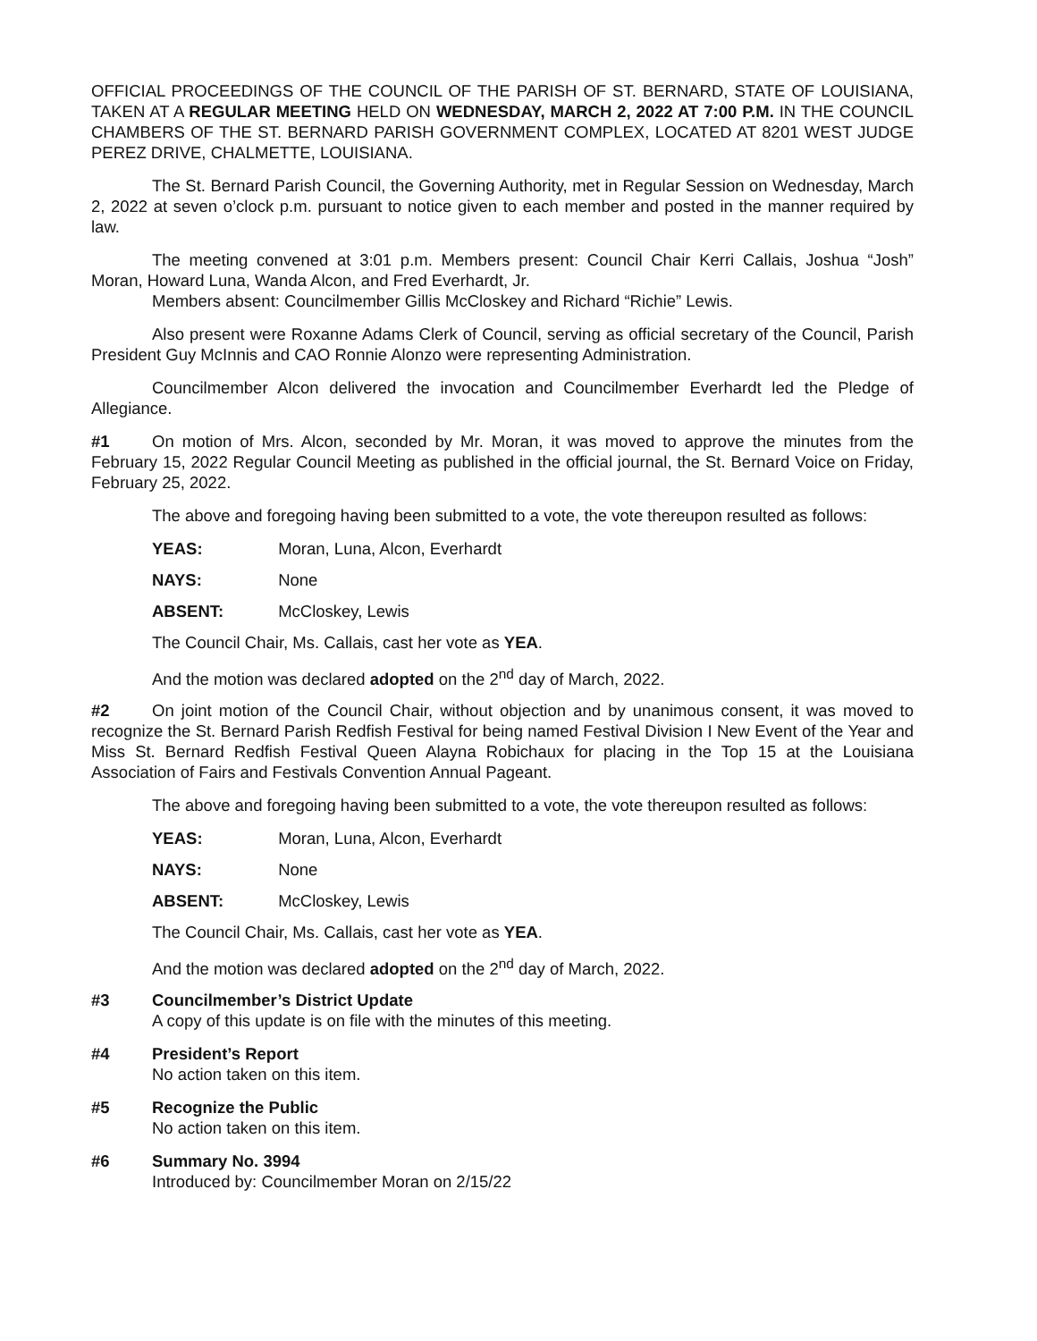OFFICIAL PROCEEDINGS OF THE COUNCIL OF THE PARISH OF ST. BERNARD, STATE OF LOUISIANA, TAKEN AT A REGULAR MEETING HELD ON WEDNESDAY, MARCH 2, 2022 AT 7:00 P.M. IN THE COUNCIL CHAMBERS OF THE ST. BERNARD PARISH GOVERNMENT COMPLEX, LOCATED AT 8201 WEST JUDGE PEREZ DRIVE, CHALMETTE, LOUISIANA.
The St. Bernard Parish Council, the Governing Authority, met in Regular Session on Wednesday, March 2, 2022 at seven o’clock p.m. pursuant to notice given to each member and posted in the manner required by law.
The meeting convened at 3:01 p.m. Members present: Council Chair Kerri Callais, Joshua “Josh” Moran, Howard Luna, Wanda Alcon, and Fred Everhardt, Jr.
Members absent: Councilmember Gillis McCloskey and Richard “Richie” Lewis.
Also present were Roxanne Adams Clerk of Council, serving as official secretary of the Council, Parish President Guy McInnis and CAO Ronnie Alonzo were representing Administration.
Councilmember Alcon delivered the invocation and Councilmember Everhardt led the Pledge of Allegiance.
#1 On motion of Mrs. Alcon, seconded by Mr. Moran, it was moved to approve the minutes from the February 15, 2022 Regular Council Meeting as published in the official journal, the St. Bernard Voice on Friday, February 25, 2022.
The above and foregoing having been submitted to a vote, the vote thereupon resulted as follows:
YEAS: Moran, Luna, Alcon, Everhardt
NAYS: None
ABSENT: McCloskey, Lewis
The Council Chair, Ms. Callais, cast her vote as YEA.
And the motion was declared adopted on the 2<sup>nd</sup> day of March, 2022.
#2 On joint motion of the Council Chair, without objection and by unanimous consent, it was moved to recognize the St. Bernard Parish Redfish Festival for being named Festival Division I New Event of the Year and Miss St. Bernard Redfish Festival Queen Alayna Robichaux for placing in the Top 15 at the Louisiana Association of Fairs and Festivals Convention Annual Pageant.
The above and foregoing having been submitted to a vote, the vote thereupon resulted as follows:
YEAS: Moran, Luna, Alcon, Everhardt
NAYS: None
ABSENT: McCloskey, Lewis
The Council Chair, Ms. Callais, cast her vote as YEA.
And the motion was declared adopted on the 2<sup>nd</sup> day of March, 2022.
#3 Councilmember’s District Update
A copy of this update is on file with the minutes of this meeting.
#4 President’s Report
No action taken on this item.
#5 Recognize the Public
No action taken on this item.
#6 Summary No. 3994
Introduced by: Councilmember Moran on 2/15/22